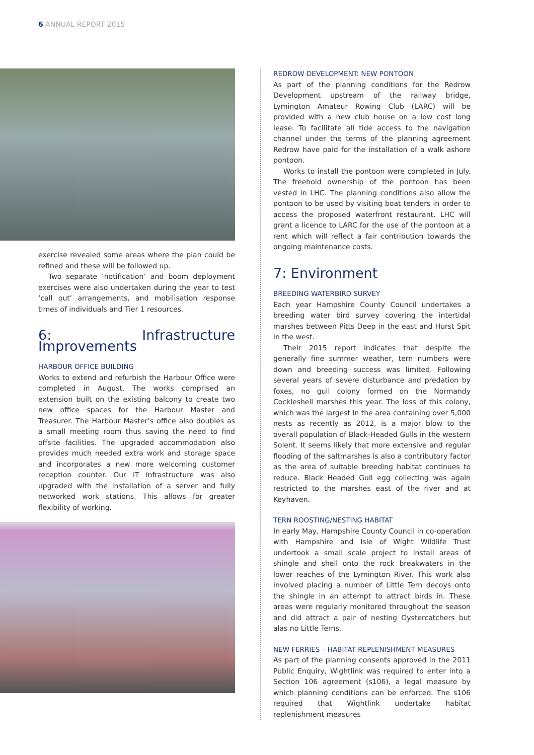6 ANNUAL REPORT 2015
exercise revealed some areas where the plan could be refined and these will be followed up.
Two separate ‘notification’ and boom deployment exercises were also undertaken during the year to test ‘call out’ arrangements, and mobilisation response times of individuals and Tier 1 resources.
6: Infrastructure Improvements
HARBOUR OFFICE BUILDING
Works to extend and refurbish the Harbour Office were completed in August. The works comprised an extension built on the existing balcony to create two new office spaces for the Harbour Master and Treasurer. The Harbour Master’s office also doubles as a small meeting room thus saving the need to find offsite facilities. The upgraded accommodation also provides much needed extra work and storage space and incorporates a new more welcoming customer reception counter. Our IT infrastructure was also upgraded with the installation of a server and fully networked work stations. This allows for greater flexibility of working.
REDROW DEVELOPMENT: NEW PONTOON
As part of the planning conditions for the Redrow Development upstream of the railway bridge, Lymington Amateur Rowing Club (LARC) will be provided with a new club house on a low cost long lease. To facilitate all tide access to the navigation channel under the terms of the planning agreement Redrow have paid for the installation of a walk ashore pontoon.
Works to install the pontoon were completed in July. The freehold ownership of the pontoon has been vested in LHC. The planning conditions also allow the pontoon to be used by visiting boat tenders in order to access the proposed waterfront restaurant. LHC will grant a licence to LARC for the use of the pontoon at a rent which will reflect a fair contribution towards the ongoing maintenance costs.
7: Environment
BREEDING WATERBIRD SURVEY
Each year Hampshire County Council undertakes a breeding water bird survey covering the intertidal marshes between Pitts Deep in the east and Hurst Spit in the west.
Their 2015 report indicates that despite the generally fine summer weather, tern numbers were down and breeding success was limited. Following several years of severe disturbance and predation by foxes, no gull colony formed on the Normandy Cockleshell marshes this year. The loss of this colony, which was the largest in the area containing over 5,000 nests as recently as 2012, is a major blow to the overall population of Black-Headed Gulls in the western Solent. It seems likely that more extensive and regular flooding of the saltmarshes is also a contributory factor as the area of suitable breeding habitat continues to reduce. Black Headed Gull egg collecting was again restricted to the marshes east of the river and at Keyhaven.
TERN ROOSTING/NESTING HABITAT
In early May, Hampshire County Council in co-operation with Hampshire and Isle of Wight Wildlife Trust undertook a small scale project to install areas of shingle and shell onto the rock breakwaters in the lower reaches of the Lymington River. This work also involved placing a number of Little Tern decoys onto the shingle in an attempt to attract birds in. These areas were regularly monitored throughout the season and did attract a pair of nesting Oystercatchers but alas no Little Terns.
NEW FERRIES – HABITAT REPLENISHMENT MEASURES
As part of the planning consents approved in the 2011 Public Enquiry, Wightlink was required to enter into a Section 106 agreement (s106), a legal measure by which planning conditions can be enforced. The s106 required that Wightlink undertake habitat replenishment measures